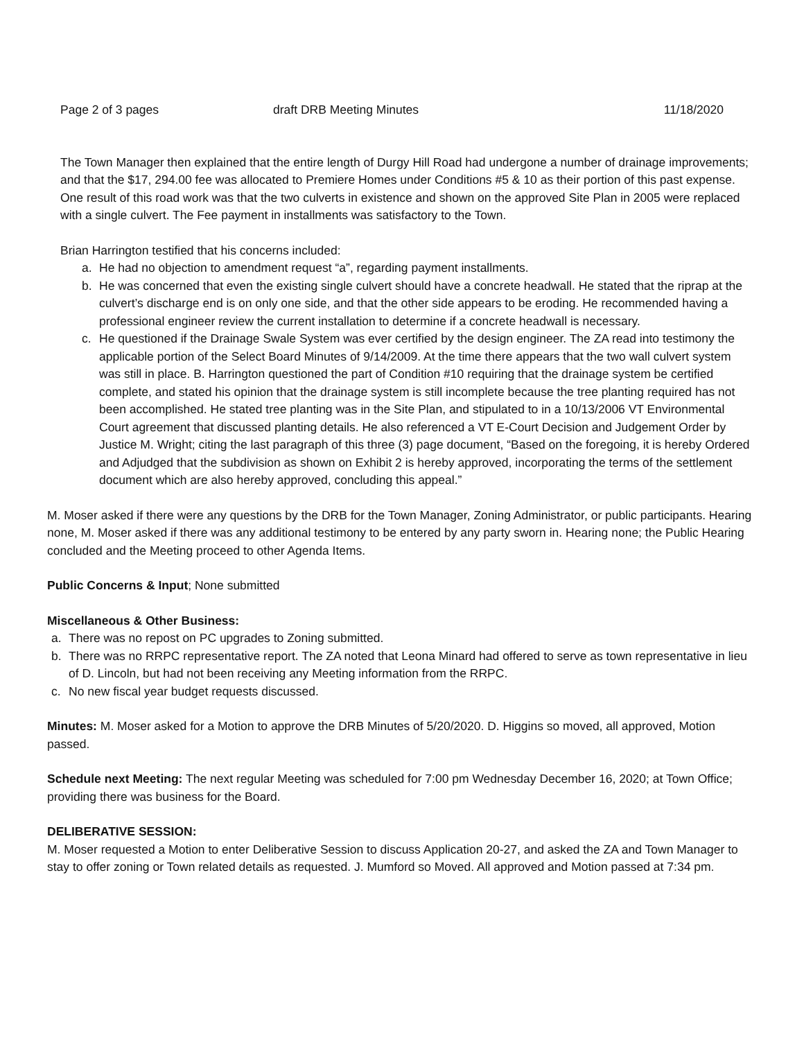Page 2 of 3 pages draft DRB Meeting Minutes 11/18/2020
The Town Manager then explained that the entire length of Durgy Hill Road had undergone a number of drainage improvements; and that the $17, 294.00 fee was allocated to Premiere Homes under Conditions #5 & 10 as their portion of this past expense. One result of this road work was that the two culverts in existence and shown on the approved Site Plan in 2005 were replaced with a single culvert. The Fee payment in installments was satisfactory to the Town.
Brian Harrington testified that his concerns included:
a. He had no objection to amendment request “a”, regarding payment installments.
b. He was concerned that even the existing single culvert should have a concrete headwall. He stated that the riprap at the culvert’s discharge end is on only one side, and that the other side appears to be eroding. He recommended having a professional engineer review the current installation to determine if a concrete headwall is necessary.
c. He questioned if the Drainage Swale System was ever certified by the design engineer. The ZA read into testimony the applicable portion of the Select Board Minutes of 9/14/2009. At the time there appears that the two wall culvert system was still in place. B. Harrington questioned the part of Condition #10 requiring that the drainage system be certified complete, and stated his opinion that the drainage system is still incomplete because the tree planting required has not been accomplished. He stated tree planting was in the Site Plan, and stipulated to in a 10/13/2006 VT Environmental Court agreement that discussed planting details. He also referenced a VT E-Court Decision and Judgement Order by Justice M. Wright; citing the last paragraph of this three (3) page document, “Based on the foregoing, it is hereby Ordered and Adjudged that the subdivision as shown on Exhibit 2 is hereby approved, incorporating the terms of the settlement document which are also hereby approved, concluding this appeal.”
M. Moser asked if there were any questions by the DRB for the Town Manager, Zoning Administrator, or public participants. Hearing none, M. Moser asked if there was any additional testimony to be entered by any party sworn in. Hearing none; the Public Hearing concluded and the Meeting proceed to other Agenda Items.
Public Concerns & Input; None submitted
Miscellaneous & Other Business:
a. There was no repost on PC upgrades to Zoning submitted.
b. There was no RRPC representative report. The ZA noted that Leona Minard had offered to serve as town representative in lieu of D. Lincoln, but had not been receiving any Meeting information from the RRPC.
c. No new fiscal year budget requests discussed.
Minutes: M. Moser asked for a Motion to approve the DRB Minutes of 5/20/2020. D. Higgins so moved, all approved, Motion passed.
Schedule next Meeting: The next regular Meeting was scheduled for 7:00 pm Wednesday December 16, 2020; at Town Office; providing there was business for the Board.
DELIBERATIVE SESSION:
M. Moser requested a Motion to enter Deliberative Session to discuss Application 20-27, and asked the ZA and Town Manager to stay to offer zoning or Town related details as requested. J. Mumford so Moved. All approved and Motion passed at 7:34 pm.